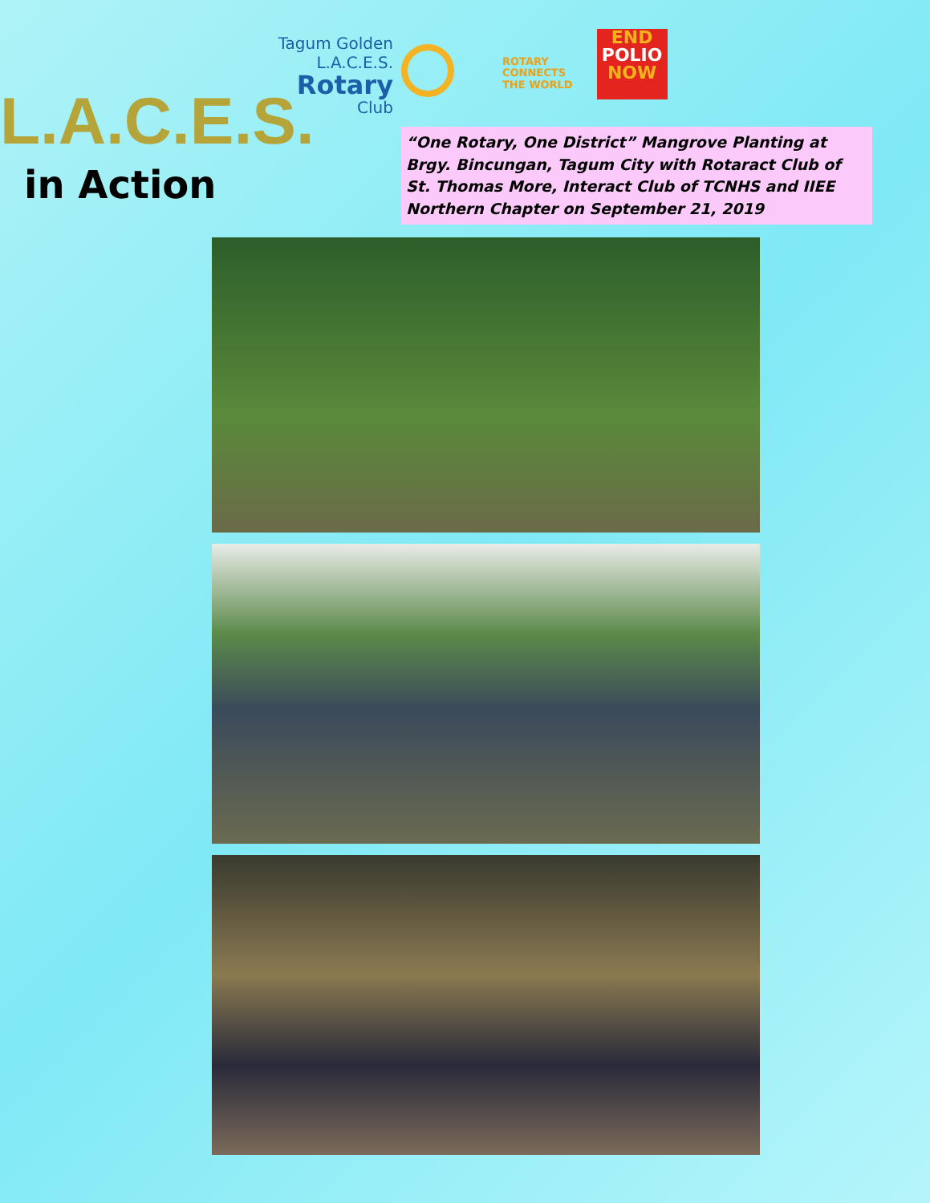Tagum Golden L.A.C.E.S.
Rotary
Club
ROTARY
CONNECTS
THE WORLD
END
POLIO
NOW
L.A.C.E.S.
in Action
“One Rotary, One District” Mangrove Planting at Brgy. Bincungan, Tagum City with Rotaract Club of St. Thomas More, Interact Club of TCNHS and IIEE Northern Chapter on September 21, 2019